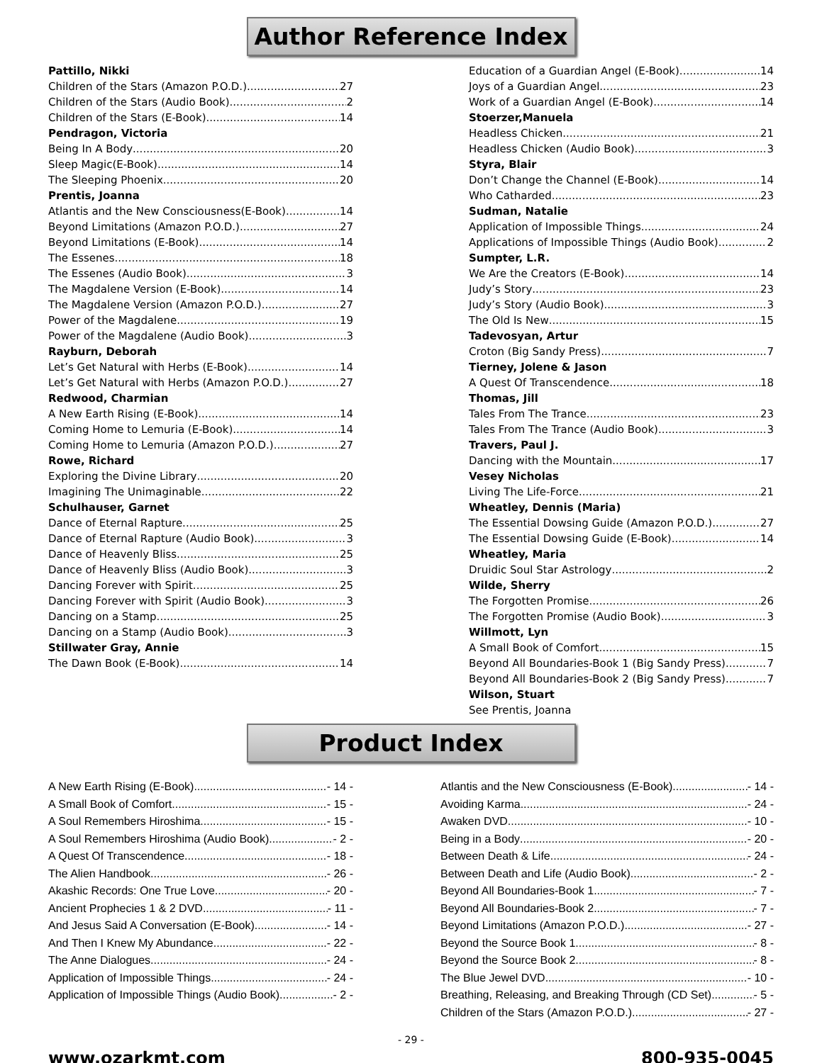Author Reference Index
Pattillo, Nikki
Children of the Stars (Amazon P.O.D.) 27
Children of the Stars (Audio Book) 2
Children of the Stars (E-Book) 14
Pendragon, Victoria
Being In A Body 20
Sleep Magic(E-Book) 14
The Sleeping Phoenix 20
Prentis, Joanna
Atlantis and the New Consciousness(E-Book) 14
Beyond Limitations (Amazon P.O.D.) 27
Beyond Limitations (E-Book) 14
The Essenes 18
The Essenes (Audio Book) 3
The Magdalene Version (E-Book) 14
The Magdalene Version (Amazon P.O.D.) 27
Power of the Magdalene 19
Power of the Magdalene (Audio Book) 3
Rayburn, Deborah
Let’s Get Natural with Herbs (E-Book) 14
Let’s Get Natural with Herbs (Amazon P.O.D.) 27
Redwood, Charmian
A New Earth Rising (E-Book) 14
Coming Home to Lemuria (E-Book) 14
Coming Home to Lemuria (Amazon P.O.D.) 27
Rowe, Richard
Exploring the Divine Library 20
Imagining The Unimaginable 22
Schulhauser, Garnet
Dance of Eternal Rapture 25
Dance of Eternal Rapture (Audio Book) 3
Dance of Heavenly Bliss 25
Dance of Heavenly Bliss (Audio Book) 3
Dancing Forever with Spirit 25
Dancing Forever with Spirit (Audio Book) 3
Dancing on a Stamp 25
Dancing on a Stamp (Audio Book) 3
Stillwater Gray, Annie
The Dawn Book (E-Book) 14
Education of a Guardian Angel (E-Book) 14
Joys of a Guardian Angel 23
Work of a Guardian Angel (E-Book) 14
Stoerzer,Manuela
Headless Chicken 21
Headless Chicken (Audio Book) 3
Styra, Blair
Don’t Change the Channel (E-Book) 14
Who Catharded 23
Sudman, Natalie
Application of Impossible Things 24
Applications of Impossible Things (Audio Book) 2
Sumpter, L.R.
We Are the Creators (E-Book) 14
Judy’s Story 23
Judy’s Story (Audio Book) 3
The Old Is New 15
Tadevosyan, Artur
Croton (Big Sandy Press) 7
Tierney, Jolene & Jason
A Quest Of Transcendence 18
Thomas, Jill
Tales From The Trance 23
Tales From The Trance (Audio Book) 3
Travers, Paul J.
Dancing with the Mountain 17
Vesey Nicholas
Living The Life-Force 21
Wheatley, Dennis (Maria)
The Essential Dowsing Guide (Amazon P.O.D.) 27
The Essential Dowsing Guide (E-Book) 14
Wheatley, Maria
Druidic Soul Star Astrology 2
Wilde, Sherry
The Forgotten Promise 26
The Forgotten Promise (Audio Book) 3
Willmott, Lyn
A Small Book of Comfort 15
Beyond All Boundaries-Book 1 (Big Sandy Press) 7
Beyond All Boundaries-Book 2 (Big Sandy Press) 7
Wilson, Stuart
See Prentis, Joanna
Product Index
A New Earth Rising (E-Book) - 14 -
A Small Book of Comfort - 15 -
A Soul Remembers Hiroshima - 15 -
A Soul Remembers Hiroshima (Audio Book) - 2 -
A Quest Of Transcendence - 18 -
The Alien Handbook - 26 -
Akashic Records: One True Love - 20 -
Ancient Prophecies 1 & 2 DVD - 11 -
And Jesus Said A Conversation (E-Book) - 14 -
And Then I Knew My Abundance - 22 -
The Anne Dialogues - 24 -
Application of Impossible Things - 24 -
Application of Impossible Things (Audio Book) - 2 -
Atlantis and the New Consciousness (E-Book) - 14 -
Avoiding Karma - 24 -
Awaken DVD - 10 -
Being in a Body - 20 -
Between Death & Life - 24 -
Between Death and Life (Audio Book) - 2 -
Beyond All Boundaries-Book 1 - 7 -
Beyond All Boundaries-Book 2 - 7 -
Beyond Limitations (Amazon P.O.D.) - 27 -
Beyond the Source Book 1 - 8 -
Beyond the Source Book 2 - 8 -
The Blue Jewel DVD - 10 -
Breathing, Releasing, and Breaking Through (CD Set) - 5 -
Children of the Stars (Amazon P.O.D.) - 27 -
- 29 -
www.ozarkmt.com 800-935-0045